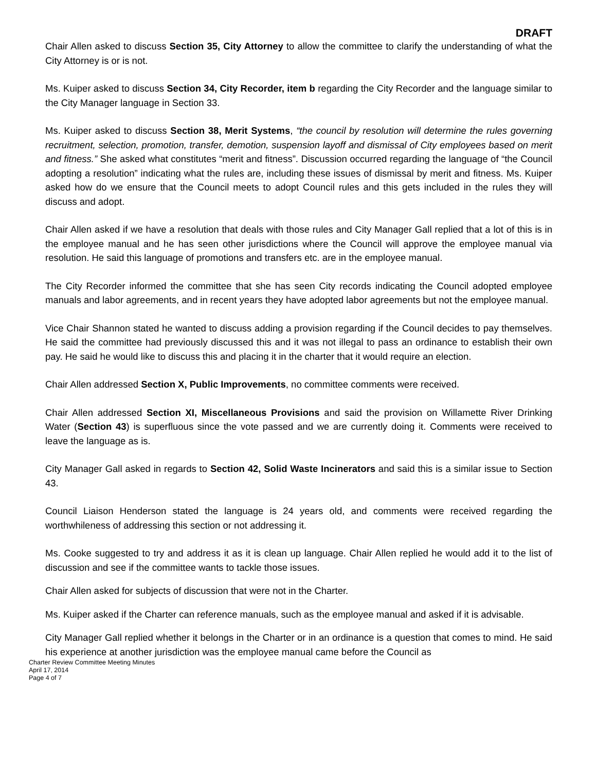DRAFT
Chair Allen asked to discuss Section 35, City Attorney to allow the committee to clarify the understanding of what the City Attorney is or is not.
Ms. Kuiper asked to discuss Section 34, City Recorder, item b regarding the City Recorder and the language similar to the City Manager language in Section 33.
Ms. Kuiper asked to discuss Section 38, Merit Systems, “the council by resolution will determine the rules governing recruitment, selection, promotion, transfer, demotion, suspension layoff and dismissal of City employees based on merit and fitness.” She asked what constitutes “merit and fitness”. Discussion occurred regarding the language of “the Council adopting a resolution” indicating what the rules are, including these issues of dismissal by merit and fitness. Ms. Kuiper asked how do we ensure that the Council meets to adopt Council rules and this gets included in the rules they will discuss and adopt.
Chair Allen asked if we have a resolution that deals with those rules and City Manager Gall replied that a lot of this is in the employee manual and he has seen other jurisdictions where the Council will approve the employee manual via resolution. He said this language of promotions and transfers etc. are in the employee manual.
The City Recorder informed the committee that she has seen City records indicating the Council adopted employee manuals and labor agreements, and in recent years they have adopted labor agreements but not the employee manual.
Vice Chair Shannon stated he wanted to discuss adding a provision regarding if the Council decides to pay themselves. He said the committee had previously discussed this and it was not illegal to pass an ordinance to establish their own pay. He said he would like to discuss this and placing it in the charter that it would require an election.
Chair Allen addressed Section X, Public Improvements, no committee comments were received.
Chair Allen addressed Section XI, Miscellaneous Provisions and said the provision on Willamette River Drinking Water (Section 43) is superfluous since the vote passed and we are currently doing it. Comments were received to leave the language as is.
City Manager Gall asked in regards to Section 42, Solid Waste Incinerators and said this is a similar issue to Section 43.
Council Liaison Henderson stated the language is 24 years old, and comments were received regarding the worthwhileness of addressing this section or not addressing it.
Ms. Cooke suggested to try and address it as it is clean up language. Chair Allen replied he would add it to the list of discussion and see if the committee wants to tackle those issues.
Chair Allen asked for subjects of discussion that were not in the Charter.
Ms. Kuiper asked if the Charter can reference manuals, such as the employee manual and asked if it is advisable.
City Manager Gall replied whether it belongs in the Charter or in an ordinance is a question that comes to mind. He said his experience at another jurisdiction was the employee manual came before the Council as
Charter Review Committee Meeting Minutes
April 17, 2014
Page 4 of 7